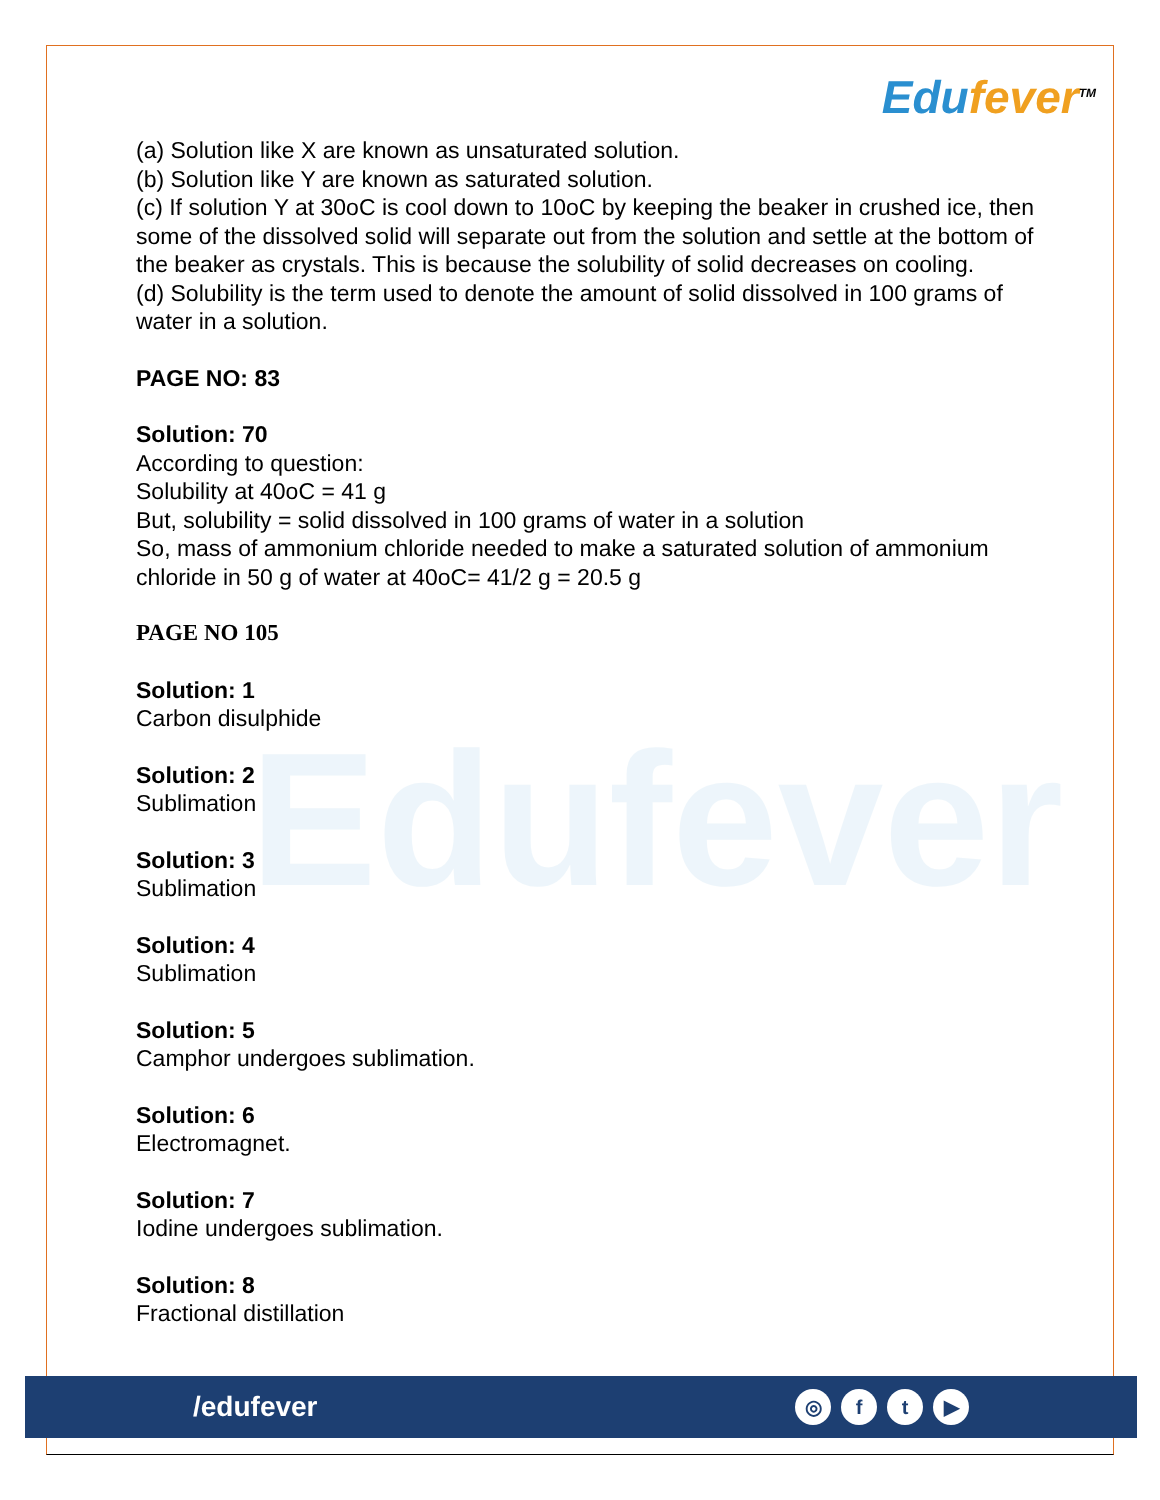Edufever<sup>TM</sup>
Edufever
(a) Solution like X are known as unsaturated solution.
(b) Solution like Y are known as saturated solution.
(c) If solution Y at 30oC is cool down to 10oC by keeping the beaker in crushed ice, then some of the dissolved solid will separate out from the solution and settle at the bottom of the beaker as crystals. This is because the solubility of solid decreases on cooling.
(d) Solubility is the term used to denote the amount of solid dissolved in 100 grams of water in a solution.
PAGE NO: 83
Solution: 70
According to question:
Solubility at 40oC = 41 g
But, solubility = solid dissolved in 100 grams of water in a solution
So, mass of ammonium chloride needed to make a saturated solution of ammonium chloride in 50 g of water at 40oC= 41/2 g = 20.5 g
PAGE NO 105
Solution: 1
Carbon disulphide
Solution: 2
Sublimation
Solution: 3
Sublimation
Solution: 4
Sublimation
Solution: 5
Camphor undergoes sublimation.
Solution: 6
Electromagnet.
Solution: 7
Iodine undergoes sublimation.
Solution: 8
Fractional distillation
/edufever
◎ f t ▶